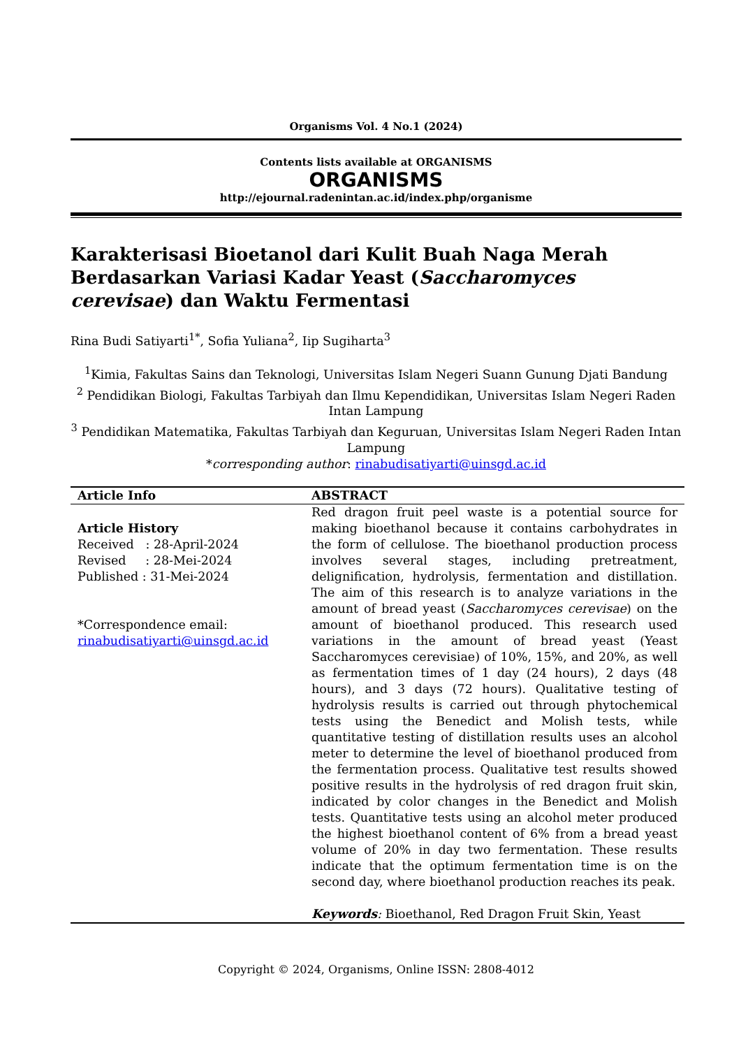Organisms Vol. 4 No.1 (2024)
Contents lists available at ORGANISMS
ORGANISMS
http://ejournal.radenintan.ac.id/index.php/organisme
Karakterisasi Bioetanol dari Kulit Buah Naga Merah Berdasarkan Variasi Kadar Yeast (Saccharomyces cerevisae) dan Waktu Fermentasi
Rina Budi Satiyarti<sup>1*</sup>, Sofia Yuliana<sup>2</sup>, Iip Sugiharta<sup>3</sup>
<sup>1</sup> Kimia, Fakultas Sains dan Teknologi, Universitas Islam Negeri Suann Gunung Djati Bandung
<sup>2</sup> Pendidikan Biologi, Fakultas Tarbiyah dan Ilmu Kependidikan, Universitas Islam Negeri Raden Intan Lampung
<sup>3</sup> Pendidikan Matematika, Fakultas Tarbiyah dan Keguruan, Universitas Islam Negeri Raden Intan Lampung
*corresponding author: rinabudisatiyarti@uinsgd.ac.id
| Article Info | ABSTRACT |
| --- | --- |
| Article History Received : 28-April-2024 Revised : 28-Mei-2024 Published : 31-Mei-2024 *Correspondence email: rinabudisatiyarti@uinsgd.ac.id | Red dragon fruit peel waste is a potential source for making bioethanol because it contains carbohydrates in the form of cellulose. The bioethanol production process involves several stages, including pretreatment, delignification, hydrolysis, fermentation and distillation. The aim of this research is to analyze variations in the amount of bread yeast ( Saccharomyces cerevisae ) on the amount of bioethanol produced. This research used variations in the amount of bread yeast (Yeast Saccharomyces cerevisiae) of 10%, 15%, and 20%, as well as fermentation times of 1 day (24 hours), 2 days (48 hours), and 3 days (72 hours). Qualitative testing of hydrolysis results is carried out through phytochemical tests using the Benedict and Molish tests, while quantitative testing of distillation results uses an alcohol meter to determine the level of bioethanol produced from the fermentation process. Qualitative test results showed positive results in the hydrolysis of red dragon fruit skin, indicated by color changes in the Benedict and Molish tests. Quantitative tests using an alcohol meter produced the highest bioethanol content of 6% from a bread yeast volume of 20% in day two fermentation. These results indicate that the optimum fermentation time is on the second day, where bioethanol production reaches its peak. Keywords : Bioethanol, Red Dragon Fruit Skin, Yeast |
Copyright © 2024, Organisms, Online ISSN: 2808-4012